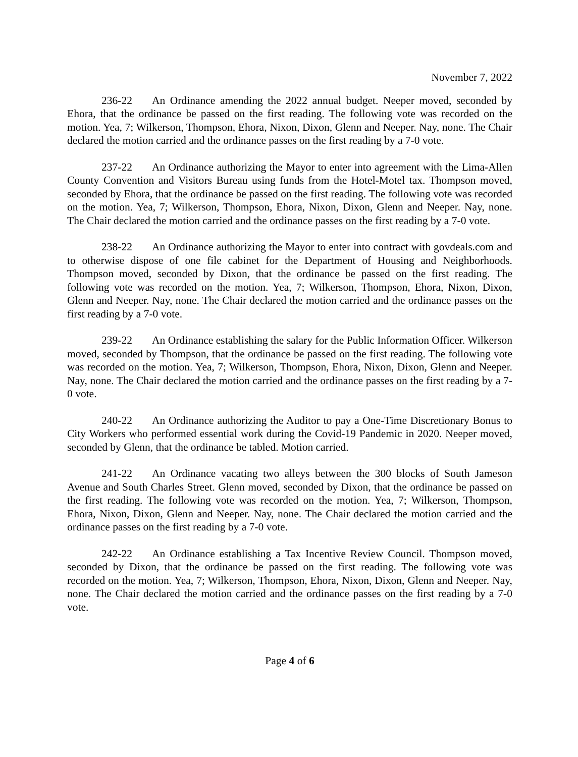November 7, 2022
236-22 An Ordinance amending the 2022 annual budget. Neeper moved, seconded by Ehora, that the ordinance be passed on the first reading. The following vote was recorded on the motion. Yea, 7; Wilkerson, Thompson, Ehora, Nixon, Dixon, Glenn and Neeper. Nay, none. The Chair declared the motion carried and the ordinance passes on the first reading by a 7-0 vote.
237-22 An Ordinance authorizing the Mayor to enter into agreement with the Lima-Allen County Convention and Visitors Bureau using funds from the Hotel-Motel tax. Thompson moved, seconded by Ehora, that the ordinance be passed on the first reading. The following vote was recorded on the motion. Yea, 7; Wilkerson, Thompson, Ehora, Nixon, Dixon, Glenn and Neeper. Nay, none. The Chair declared the motion carried and the ordinance passes on the first reading by a 7-0 vote.
238-22 An Ordinance authorizing the Mayor to enter into contract with govdeals.com and to otherwise dispose of one file cabinet for the Department of Housing and Neighborhoods. Thompson moved, seconded by Dixon, that the ordinance be passed on the first reading. The following vote was recorded on the motion. Yea, 7; Wilkerson, Thompson, Ehora, Nixon, Dixon, Glenn and Neeper. Nay, none. The Chair declared the motion carried and the ordinance passes on the first reading by a 7-0 vote.
239-22 An Ordinance establishing the salary for the Public Information Officer. Wilkerson moved, seconded by Thompson, that the ordinance be passed on the first reading. The following vote was recorded on the motion. Yea, 7; Wilkerson, Thompson, Ehora, Nixon, Dixon, Glenn and Neeper. Nay, none. The Chair declared the motion carried and the ordinance passes on the first reading by a 7-0 vote.
240-22 An Ordinance authorizing the Auditor to pay a One-Time Discretionary Bonus to City Workers who performed essential work during the Covid-19 Pandemic in 2020. Neeper moved, seconded by Glenn, that the ordinance be tabled. Motion carried.
241-22 An Ordinance vacating two alleys between the 300 blocks of South Jameson Avenue and South Charles Street. Glenn moved, seconded by Dixon, that the ordinance be passed on the first reading. The following vote was recorded on the motion. Yea, 7; Wilkerson, Thompson, Ehora, Nixon, Dixon, Glenn and Neeper. Nay, none. The Chair declared the motion carried and the ordinance passes on the first reading by a 7-0 vote.
242-22 An Ordinance establishing a Tax Incentive Review Council. Thompson moved, seconded by Dixon, that the ordinance be passed on the first reading. The following vote was recorded on the motion. Yea, 7; Wilkerson, Thompson, Ehora, Nixon, Dixon, Glenn and Neeper. Nay, none. The Chair declared the motion carried and the ordinance passes on the first reading by a 7-0 vote.
Page 4 of 6